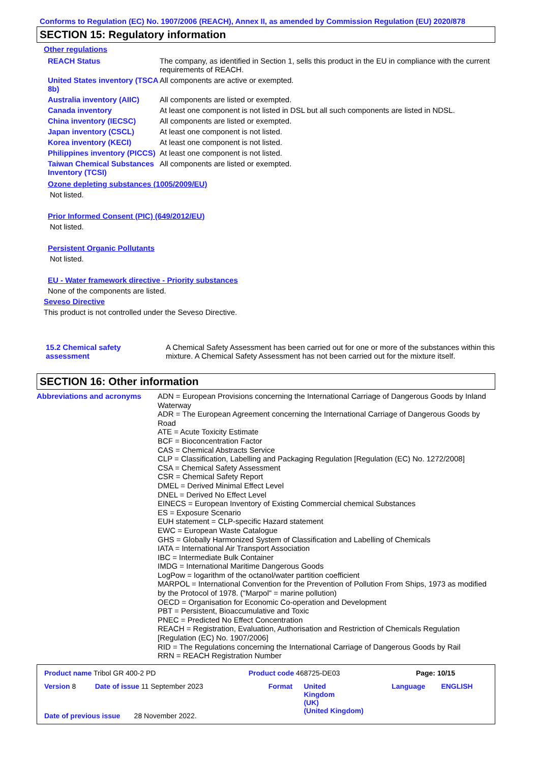Conforms to Regulation (EC) No. 1907/2006 (REACH), Annex II, as amended by Commission Regulation (EU) 2020/878
SECTION 15: Regulatory information
Other regulations
| REACH Status | The company, as identified in Section 1, sells this product in the EU in compliance with the current requirements of REACH. |
| United States inventory (TSCA 8b) | All components are active or exempted. |
| Australia inventory (AIIC) | All components are listed or exempted. |
| Canada inventory | At least one component is not listed in DSL but all such components are listed in NDSL. |
| China inventory (IECSC) | All components are listed or exempted. |
| Japan inventory (CSCL) | At least one component is not listed. |
| Korea inventory (KECI) | At least one component is not listed. |
| Philippines inventory (PICCS) | At least one component is not listed. |
| Taiwan Chemical Substances Inventory (TCSI) | All components are listed or exempted. |
Ozone depleting substances (1005/2009/EU)
Not listed.
Prior Informed Consent (PIC) (649/2012/EU)
Not listed.
Persistent Organic Pollutants
Not listed.
EU - Water framework directive - Priority substances
None of the components are listed.
Seveso Directive
This product is not controlled under the Seveso Directive.
| 15.2 Chemical safety assessment | A Chemical Safety Assessment has been carried out for one or more of the substances within this mixture. A Chemical Safety Assessment has not been carried out for the mixture itself. |
SECTION 16: Other information
| Abbreviations and acronyms | ADN = European Provisions concerning the International Carriage of Dangerous Goods by Inland Waterway ADR = The European Agreement concerning the International Carriage of Dangerous Goods by Road ATE = Acute Toxicity Estimate BCF = Bioconcentration Factor CAS = Chemical Abstracts Service CLP = Classification, Labelling and Packaging Regulation [Regulation (EC) No. 1272/2008] CSA = Chemical Safety Assessment CSR = Chemical Safety Report DMEL = Derived Minimal Effect Level DNEL = Derived No Effect Level EINECS = European Inventory of Existing Commercial chemical Substances ES = Exposure Scenario EUH statement = CLP-specific Hazard statement EWC = European Waste Catalogue GHS = Globally Harmonized System of Classification and Labelling of Chemicals IATA = International Air Transport Association IBC = Intermediate Bulk Container IMDG = International Maritime Dangerous Goods LogPow = logarithm of the octanol/water partition coefficient MARPOL = International Convention for the Prevention of Pollution From Ships, 1973 as modified by the Protocol of 1978. ("Marpol" = marine pollution) OECD = Organisation for Economic Co-operation and Development PBT = Persistent, Bioaccumulative and Toxic PNEC = Predicted No Effect Concentration REACH = Registration, Evaluation, Authorisation and Restriction of Chemicals Regulation [Regulation (EC) No. 1907/2006] RID = The Regulations concerning the International Carriage of Dangerous Goods by Rail RRN = REACH Registration Number |
| Product name Tribol GR 400-2 PD | Product code 468725-DE03 | Page: 10/15 |
| Version 8 | Date of issue 11 September 2023 | Format | United Kingdom (UK) (United Kingdom) | Language | ENGLISH |
| Date of previous issue 28 November 2022. | | | | | |